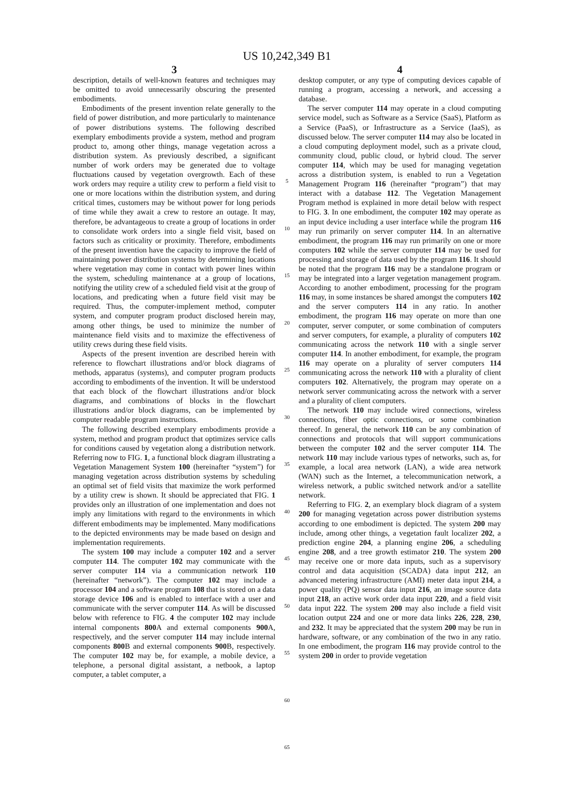US 10,242,349 B1
3
description, details of well-known features and techniques may be omitted to avoid unnecessarily obscuring the presented embodiments.
Embodiments of the present invention relate generally to the field of power distribution, and more particularly to maintenance of power distributions systems. The following described exemplary embodiments provide a system, method and program product to, among other things, manage vegetation across a distribution system. As previously described, a significant number of work orders may be generated due to voltage fluctuations caused by vegetation overgrowth. Each of these work orders may require a utility crew to perform a field visit to one or more locations within the distribution system, and during critical times, customers may be without power for long periods of time while they await a crew to restore an outage. It may, therefore, be advantageous to create a group of locations in order to consolidate work orders into a single field visit, based on factors such as criticality or proximity. Therefore, embodiments of the present invention have the capacity to improve the field of maintaining power distribution systems by determining locations where vegetation may come in contact with power lines within the system, scheduling maintenance at a group of locations, notifying the utility crew of a scheduled field visit at the group of locations, and predicating when a future field visit may be required. Thus, the computer-implement method, computer system, and computer program product disclosed herein may, among other things, be used to minimize the number of maintenance field visits and to maximize the effectiveness of utility crews during these field visits.
Aspects of the present invention are described herein with reference to flowchart illustrations and/or block diagrams of methods, apparatus (systems), and computer program products according to embodiments of the invention. It will be understood that each block of the flowchart illustrations and/or block diagrams, and combinations of blocks in the flowchart illustrations and/or block diagrams, can be implemented by computer readable program instructions.
The following described exemplary embodiments provide a system, method and program product that optimizes service calls for conditions caused by vegetation along a distribution network. Referring now to FIG. 1, a functional block diagram illustrating a Vegetation Management System 100 (hereinafter “system”) for managing vegetation across distribution systems by scheduling an optimal set of field visits that maximize the work performed by a utility crew is shown. It should be appreciated that FIG. 1 provides only an illustration of one implementation and does not imply any limitations with regard to the environments in which different embodiments may be implemented. Many modifications to the depicted environments may be made based on design and implementation requirements.
The system 100 may include a computer 102 and a server computer 114. The computer 102 may communicate with the server computer 114 via a communication network 110 (hereinafter “network”). The computer 102 may include a processor 104 and a software program 108 that is stored on a data storage device 106 and is enabled to interface with a user and communicate with the server computer 114. As will be discussed below with reference to FIG. 4 the computer 102 may include internal components 800 A and external components 900 A, respectively, and the server computer 114 may include internal components 800 B and external components 900 B, respectively. The computer 102 may be, for example, a mobile device, a telephone, a personal digital assistant, a netbook, a laptop computer, a tablet computer, a
5
10
15
20
25
30
35
40
45
50
55
60
65
4
desktop computer, or any type of computing devices capable of running a program, accessing a network, and accessing a database.
The server computer 114 may operate in a cloud computing service model, such as Software as a Service (SaaS), Platform as a Service (PaaS), or Infrastructure as a Service (IaaS), as discussed below. The server computer 114 may also be located in a cloud computing deployment model, such as a private cloud, community cloud, public cloud, or hybrid cloud. The server computer 114, which may be used for managing vegetation across a distribution system, is enabled to run a Vegetation Management Program 116 (hereinafter “program”) that may interact with a database 112. The Vegetation Management Program method is explained in more detail below with respect to FIG. 3. In one embodiment, the computer 102 may operate as an input device including a user interface while the program 116 may run primarily on server computer 114. In an alternative embodiment, the program 116 may run primarily on one or more computers 102 while the server computer 114 may be used for processing and storage of data used by the program 116. It should be noted that the program 116 may be a standalone program or may be integrated into a larger vegetation management program. According to another embodiment, processing for the program 116 may, in some instances be shared amongst the computers 102 and the server computers 114 in any ratio. In another embodiment, the program 116 may operate on more than one computer, server computer, or some combination of computers and server computers, for example, a plurality of computers 102 communicating across the network 110 with a single server computer 114. In another embodiment, for example, the program 116 may operate on a plurality of server computers 114 communicating across the network 110 with a plurality of client computers 102. Alternatively, the program may operate on a network server communicating across the network with a server and a plurality of client computers.
The network 110 may include wired connections, wireless connections, fiber optic connections, or some combination thereof. In general, the network 110 can be any combination of connections and protocols that will support communications between the computer 102 and the server computer 114. The network 110 may include various types of networks, such as, for example, a local area network (LAN), a wide area network (WAN) such as the Internet, a telecommunication network, a wireless network, a public switched network and/or a satellite network.
Referring to FIG. 2, an exemplary block diagram of a system 200 for managing vegetation across power distribution systems according to one embodiment is depicted. The system 200 may include, among other things, a vegetation fault localizer 202, a prediction engine 204, a planning engine 206, a scheduling engine 208, and a tree growth estimator 210. The system 200 may receive one or more data inputs, such as a supervisory control and data acquisition (SCADA) data input 212, an advanced metering infrastructure (AMI) meter data input 214, a power quality (PQ) sensor data input 216, an image source data input 218, an active work order data input 220, and a field visit data input 222. The system 200 may also include a field visit location output 224 and one or more data links 226, 228, 230, and 232. It may be appreciated that the system 200 may be run in hardware, software, or any combination of the two in any ratio. In one embodiment, the program 116 may provide control to the system 200 in order to provide vegetation